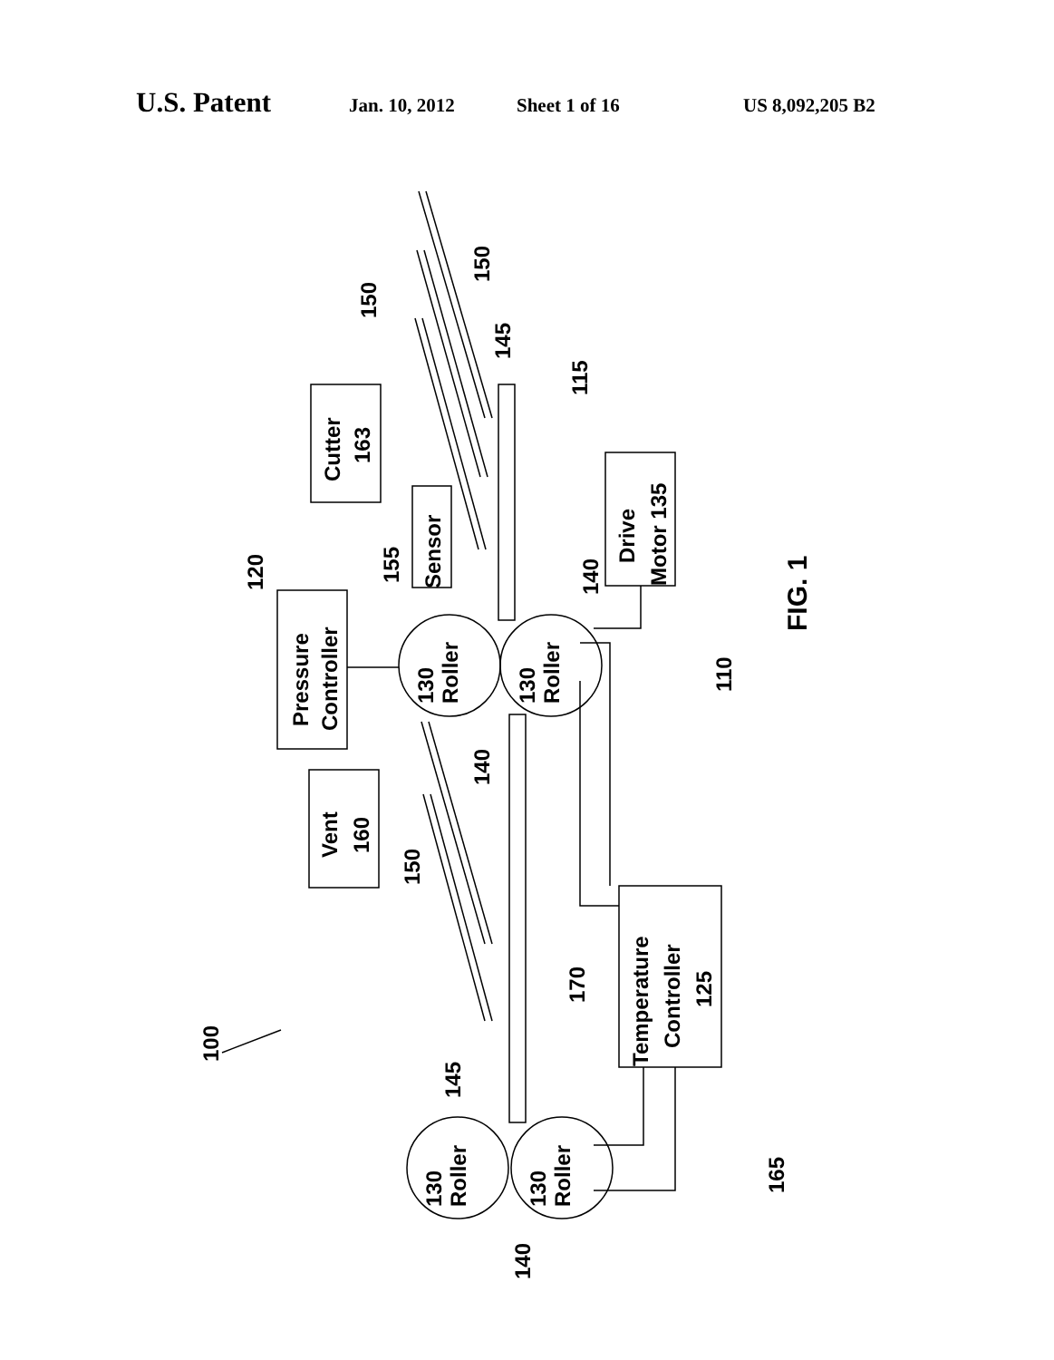U.S. Patent Jan. 10, 2012 Sheet 1 of 16 US 8,092,205 B2
Cutter
163
Sensor
Pressure
Controller
Vent
160
Drive
Motor 135
Temperature
Controller
125
130
Roller
130
Roller
130
Roller
130
Roller
150
150
145
115
120
155
140
140
150
110
170
145
100
140
165
FIG. 1